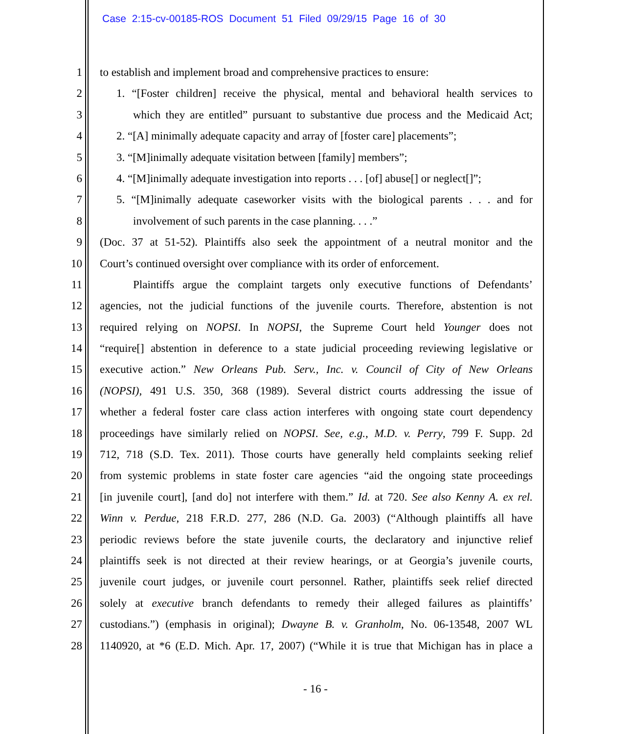Case 2:15-cv-00185-ROS Document 51 Filed 09/29/15 Page 16 of 30
1 to establish and implement broad and comprehensive practices to ensure:
2 1. “[Foster children] receive the physical, mental and behavioral health services to
3 which they are entitled” pursuant to substantive due process and the Medicaid Act;
4 2. “[A] minimally adequate capacity and array of [foster care] placements”;
5 3. “[M]inimally adequate visitation between [family] members”;
6 4. “[M]inimally adequate investigation into reports . . . [of] abuse[] or neglect[]”;
7 5. “[M]inimally adequate caseworker visits with the biological parents . . . and for
8 involvement of such parents in the case planning. . . .”
9 (Doc. 37 at 51-52). Plaintiffs also seek the appointment of a neutral monitor and the
10 Court’s continued oversight over compliance with its order of enforcement.
11 Plaintiffs argue the complaint targets only executive functions of Defendants’
12 agencies, not the judicial functions of the juvenile courts. Therefore, abstention is not
13 required relying on NOPSI. In NOPSI, the Supreme Court held Younger does not
14 “require[] abstention in deference to a state judicial proceeding reviewing legislative or
15 executive action.” New Orleans Pub. Serv., Inc. v. Council of City of New Orleans
16 (NOPSI), 491 U.S. 350, 368 (1989). Several district courts addressing the issue of
17 whether a federal foster care class action interferes with ongoing state court dependency
18 proceedings have similarly relied on NOPSI. See, e.g., M.D. v. Perry, 799 F. Supp. 2d
19 712, 718 (S.D. Tex. 2011). Those courts have generally held complaints seeking relief
20 from systemic problems in state foster care agencies “aid the ongoing state proceedings
21 [in juvenile court], [and do] not interfere with them.” Id. at 720. See also Kenny A. ex rel.
22 Winn v. Perdue, 218 F.R.D. 277, 286 (N.D. Ga. 2003) (“Although plaintiffs all have
23 periodic reviews before the state juvenile courts, the declaratory and injunctive relief
24 plaintiffs seek is not directed at their review hearings, or at Georgia’s juvenile courts,
25 juvenile court judges, or juvenile court personnel. Rather, plaintiffs seek relief directed
26 solely at executive branch defendants to remedy their alleged failures as plaintiffs’
27 custodians.”) (emphasis in original); Dwayne B. v. Granholm, No. 06-13548, 2007 WL
28 1140920, at *6 (E.D. Mich. Apr. 17, 2007) (“While it is true that Michigan has in place a
- 16 -